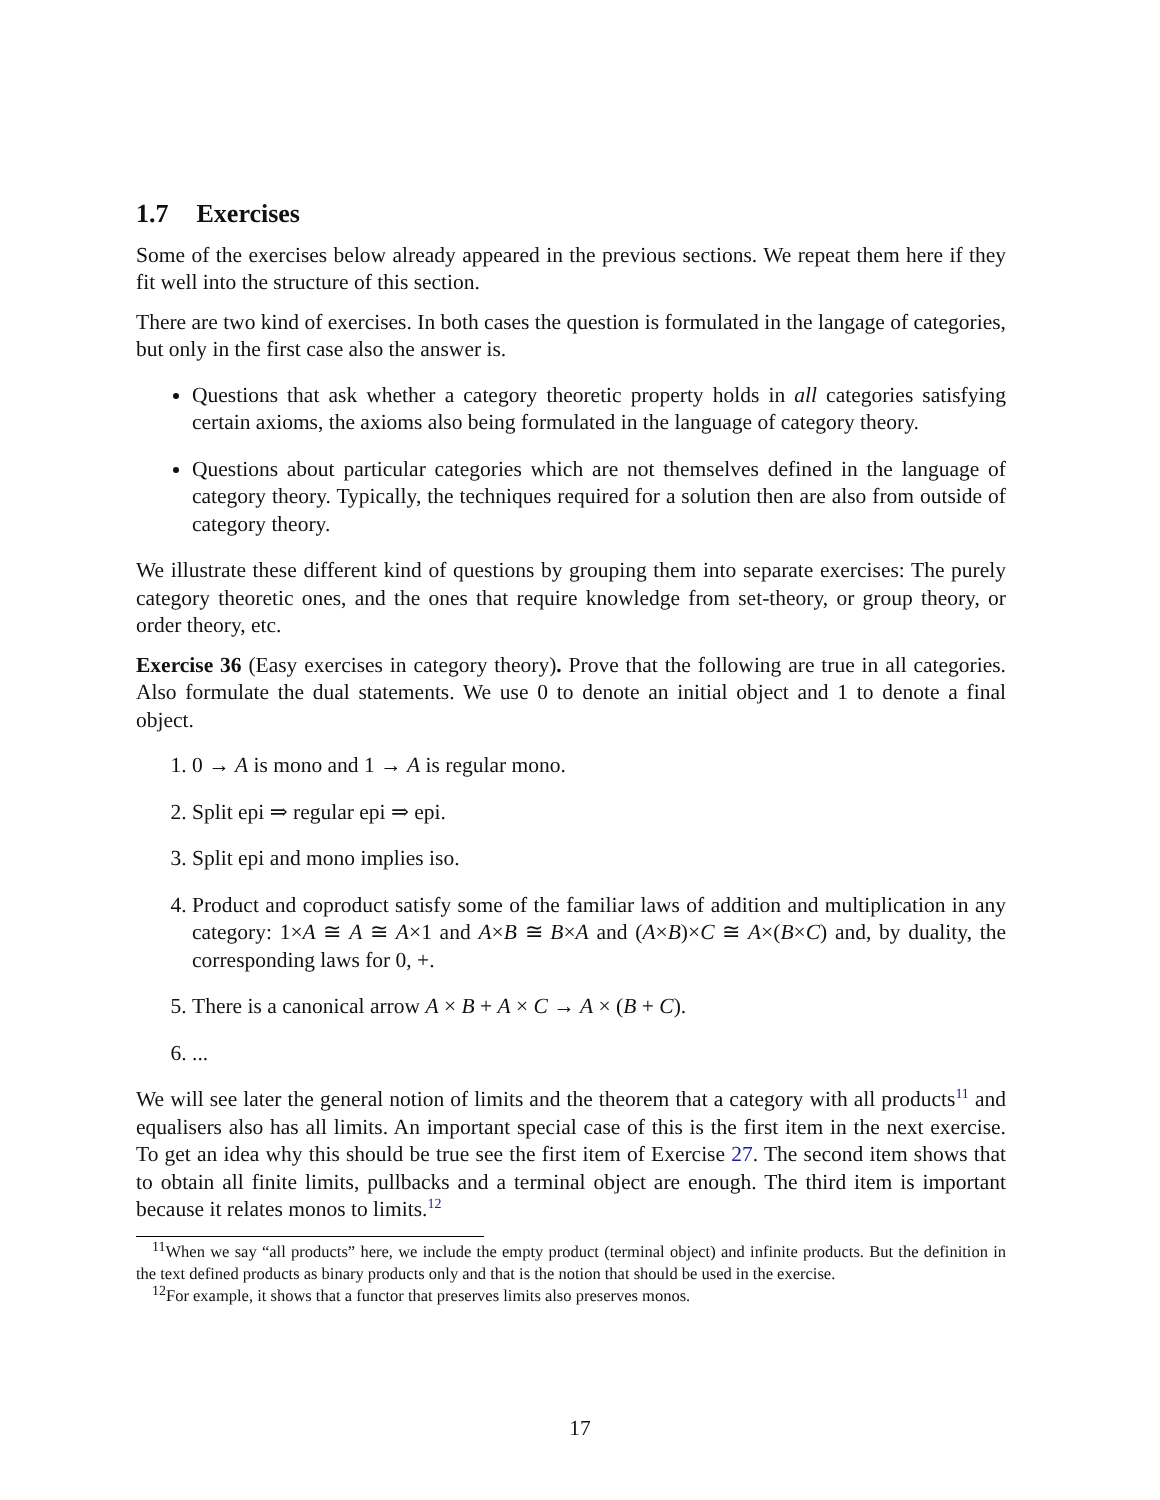1.7 Exercises
Some of the exercises below already appeared in the previous sections. We repeat them here if they fit well into the structure of this section.
There are two kind of exercises. In both cases the question is formulated in the langage of categories, but only in the first case also the answer is.
Questions that ask whether a category theoretic property holds in all categories satisfying certain axioms, the axioms also being formulated in the language of category theory.
Questions about particular categories which are not themselves defined in the language of category theory. Typically, the techniques required for a solution then are also from outside of category theory.
We illustrate these different kind of questions by grouping them into separate exercises: The purely category theoretic ones, and the ones that require knowledge from set-theory, or group theory, or order theory, etc.
Exercise 36 (Easy exercises in category theory). Prove that the following are true in all categories. Also formulate the dual statements. We use 0 to denote an initial object and 1 to denote a final object.
1. 0 → A is mono and 1 → A is regular mono.
2. Split epi ⇒ regular epi ⇒ epi.
3. Split epi and mono implies iso.
4. Product and coproduct satisfy some of the familiar laws of addition and multiplication in any category: 1×A ≅ A ≅ A×1 and A×B ≅ B×A and (A×B)×C ≅ A×(B×C) and, by duality, the corresponding laws for 0, +.
5. There is a canonical arrow A × B + A × C → A × (B + C).
6. ...
We will see later the general notion of limits and the theorem that a category with all products<sup>11</sup> and equalisers also has all limits. An important special case of this is the first item in the next exercise. To get an idea why this should be true see the first item of Exercise 27. The second item shows that to obtain all finite limits, pullbacks and a terminal object are enough. The third item is important because it relates monos to limits.<sup>12</sup>
<sup>11</sup> When we say “all products” here, we include the empty product (terminal object) and infinite products. But the definition in the text defined products as binary products only and that is the notion that should be used in the exercise.
<sup>12</sup> For example, it shows that a functor that preserves limits also preserves monos.
17